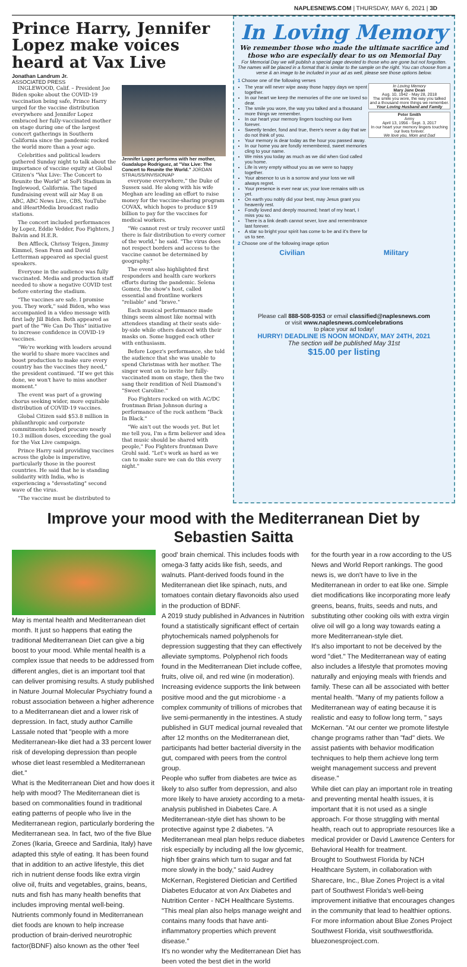NAPLESNEWS.COM | THURSDAY, MAY 6, 2021 | 3D
Prince Harry, Jennifer Lopez make voices heard at Vax Live
Jonathan Landrum Jr.
ASSOCIATED PRESS
INGLEWOOD, Calif. – President Joe Biden spoke about the COVID-19 vaccination being safe, Prince Harry urged for the vaccine distribution everywhere and Jennifer Lopez embraced her fully-vaccinated mother on stage during one of the largest concert gatherings in Southern California since the pandemic rocked the world more than a year ago.
Celebrities and political leaders gathered Sunday night to talk about the importance of vaccine equity at Global Citizen's "Vax Live: The Concert to Reunite the World" at SoFi Stadium in Inglewood, California. The taped fundraising event will air May 8 on ABC, ABC News Live, CBS, YouTube and iHeartMedia broadcast radio stations.
The concert included performances by Lopez, Eddie Vedder, Foo Fighters, J Balvin and H.E.R.
Ben Affleck, Chrissy Teigen, Jimmy Kimmel, Sean Penn and David Letterman appeared as special guest speakers.
Everyone in the audience was fully vaccinated. Media and production staff needed to show a negative COVID test before entering the stadium.
"The vaccines are safe. I promise you. They work," said Biden, who was accompanied in a video message with first lady Jill Biden. Both appeared as part of the "We Can Do This" initiative to increase confidence in COVID-19 vaccines.
"We're working with leaders around the world to share more vaccines and boost production to make sure every country has the vaccines they need," the president continued. "If we get this done, we won't have to miss another moment."
The event was part of a growing chorus seeking wider, more equitable distribution of COVID-19 vaccines.
Global Citizen said $53.8 million in philanthropic and corporate commitments helped procure nearly 10.3 million doses, exceeding the goal for the Vax Live campaign.
Prince Harry said providing vaccines across the globe is imperative, particularly those in the poorest countries. He said that he is standing solidarity with India, who is experiencing a "devastating" second wave of the virus.
"The vaccine must be distributed to
Jennifer Lopez performs with her mother, Guadalupe Rodriguez, at "Vax Live: The Concert to Reunite the World." JORDAN STRAUSS/INVISION/AP
everyone everywhere," the Duke of Sussex said. He along with his wife Meghan are leading an effort to raise money for the vaccine-sharing program COVAX, which hopes to produce $19 billion to pay for the vaccines for medical workers.
"We cannot rest or truly recover until there is fair distribution to every corner of the world," he said. "The virus does not respect borders and access to the vaccine cannot be determined by geography."
The event also highlighted first responders and health care workers efforts during the pandemic. Selena Gomez, the show's host, called essential and frontline workers "reliable" and "brave."
Each musical performance made things seem almost like normal with attendees standing at their seats side-by-side while others danced with their masks on. Some hugged each other with enthusiasm.
Before Lopez's performance, she told the audience that she was unable to spend Christmas with her mother. The singer went on to invite her fully-vaccinated mom on stage, then the two sang their rendition of Neil Diamond's "Sweet Caroline."
Foo Fighters rocked on with AC/DC frontman Brian Johnson during a performance of the rock anthem "Back In Black."
"We ain't out the woods yet. But let me tell you, I'm a firm believer and idea that music should be shared with people," Foo Fighters frontman Dave Grohl said. "Let's work as hard as we can to make sure we can do this every night."
In Loving Memory
We remember those who made the ultimate sacrifice and those who are especially dear to us on Memorial Day
For Memorial Day we will publish a special page devoted to those who are gone but not forgotten. The names will be placed in a format that is similar to the sample on the right. You can choose from a verse & an image to be included in your ad as well, please see those options below.
1 Choose one of the following verses
The year will never wipe away those happy days we spent together.
In our heart we keep the memories of the one we loved so dear.
The smile you wore, the way you talked and a thousand more things we remember.
In our heart your memory lingers touching our lives forever.
Sweetly tender, fond and true, there's never a day that we do not think of you.
Your memory is dear today as the hour you passed away.
In our home you are fondly remembered, sweet memories cling to your name.
We miss you today as much as we did when God called you home.
Life is very empty without you as we were so happy together.
Your absence to us is a sorrow and your loss we will always regret.
Your presence is ever near us; your love remains with us yet.
On earth you nobly did your best, may Jesus grant you heavenly rest.
Fondly loved and deeply mourned; heart of my heart, I miss you so.
There is a link death cannot sever, love and remembrance last forever.
A star so bright your spirit has come to be and it's there for us to see.
In Loving Memory
Mary Jane Dean
Aug. 10, 1942 - May 28, 2018
The smile you wore, the way you talked and a thousand more things we remember.
Your Loving Husband and Family
Peter Smith
Army
April 13, 1956 - Sept. 3, 2017
In our heart your memory lingers touching our lives forever.
We love you, Mom and Dad
2 Choose one of the following image option
Civilian Military
Please call 888-508-9353 or email classified@naplesnews.com
or visit www.naplesnews.com/celebrations
to place your ad today!
HURRY! DEADLINE IS NOON MONDAY, MAY 24TH, 2021
The section will be published May 31st
$15.00 per listing
Improve your mood with the Mediterranean Diet by Sebastien Saitta
May is mental health and Mediterranean diet month. It just so happens that eating the traditional Mediterranean Diet can give a big boost to your mood. While mental health is a complex issue that needs to be addressed from different angles, diet is an important tool that can deliver promising results. A study published in Nature Journal Molecular Psychiatry found a robust association between a higher adherence to a Mediterranean diet and a lower risk of depression. In fact, study author Camille Lassale noted that "people with a more Mediterranean-like diet had a 33 percent lower risk of developing depression than people whose diet least resembled a Mediterranean diet."
What is the Mediterranean Diet and how does it help with mood? The Mediterranean diet is based on commonalities found in traditional eating patterns of people who live in the Mediterranean region, particularly bordering the Mediterranean sea. In fact, two of the five Blue Zones (Ikaria, Greece and Sardinia, Italy) have adapted this style of eating. It has been found that in addition to an active lifestyle, this diet rich in nutrient dense foods like extra virgin olive oil, fruits and vegetables, grains, beans, nuts and fish has many health benefits that includes improving mental well-being.
Nutrients commonly found in Mediterranean diet foods are known to help increase production of brain-derived neurotrophic factor(BDNF) also known as the other 'feel
good' brain chemical. This includes foods with omega-3 fatty acids like fish, seeds, and walnuts. Plant-derived foods found in the Mediterranean diet like spinach, nuts, and tomatoes contain dietary flavonoids also used in the production of BDNF.
A 2019 study published in Advances in Nutrition found a statistically significant effect of certain phytochemicals named polyphenols for depression suggesting that they can effectively alleviate symptoms. Polyphenol rich foods found in the Mediterranean Diet include coffee, fruits, olive oil, and red wine (in moderation).
Increasing evidence supports the link between positive mood and the gut microbiome - a complex community of trillions of microbes that live semi-permanently in the intestines. A study published in GUT medical journal revealed that after 12 months on the Mediterranean diet, participants had better bacterial diversity in the gut, compared with peers from the control group.
People who suffer from diabetes are twice as likely to also suffer from depression, and also more likely to have anxiety according to a meta-analysis published in Diabetes Care. A Mediterranean-style diet has shown to be protective against type 2 diabetes. "A Mediterranean meal plan helps reduce diabetes risk especially by including all the low glycemic, high fiber grains which turn to sugar and fat more slowly in the body," said Audrey McKernan, Registered Dietician and Certified Diabetes Educator at von Arx Diabetes and Nutrition Center - NCH Healthcare Systems. "This meal plan also helps manage weight and contains many foods that have anti-inflammatory properties which prevent disease."
It's no wonder why the Mediterranean Diet has been voted the best diet in the world
for the fourth year in a row according to the US News and World Report rankings. The good news is, we don't have to live in the Mediterranean in order to eat like one. Simple diet modifications like incorporating more leafy greens, beans, fruits, seeds and nuts, and substituting other cooking oils with extra virgin olive oil will go a long way towards eating a more Mediterranean-style diet.
It's also important to not be deceived by the word "diet." The Mediterranean way of eating also includes a lifestyle that promotes moving naturally and enjoying meals with friends and family. These can all be associated with better mental health. "Many of my patients follow a Mediterranean way of eating because it is realistic and easy to follow long term, " says McKernan. "At our center we promote lifestyle change programs rather than "fad" diets. We assist patients with behavior modification techniques to help them achieve long term weight management success and prevent disease."
While diet can play an important role in treating and preventing mental health issues, it is important that it is not used as a single approach. For those struggling with mental health, reach out to appropriate resources like a medical provider or David Lawrence Centers for Behavioral Health for treatment.
Brought to Southwest Florida by NCH Healthcare System, in collaboration with Sharecare, Inc., Blue Zones Project is a vital part of Southwest Florida's well-being improvement initiative that encourages changes in the community that lead to healthier options. For more information about Blue Zones Project Southwest Florida, visit southwestflorida. bluezonesproject.com.